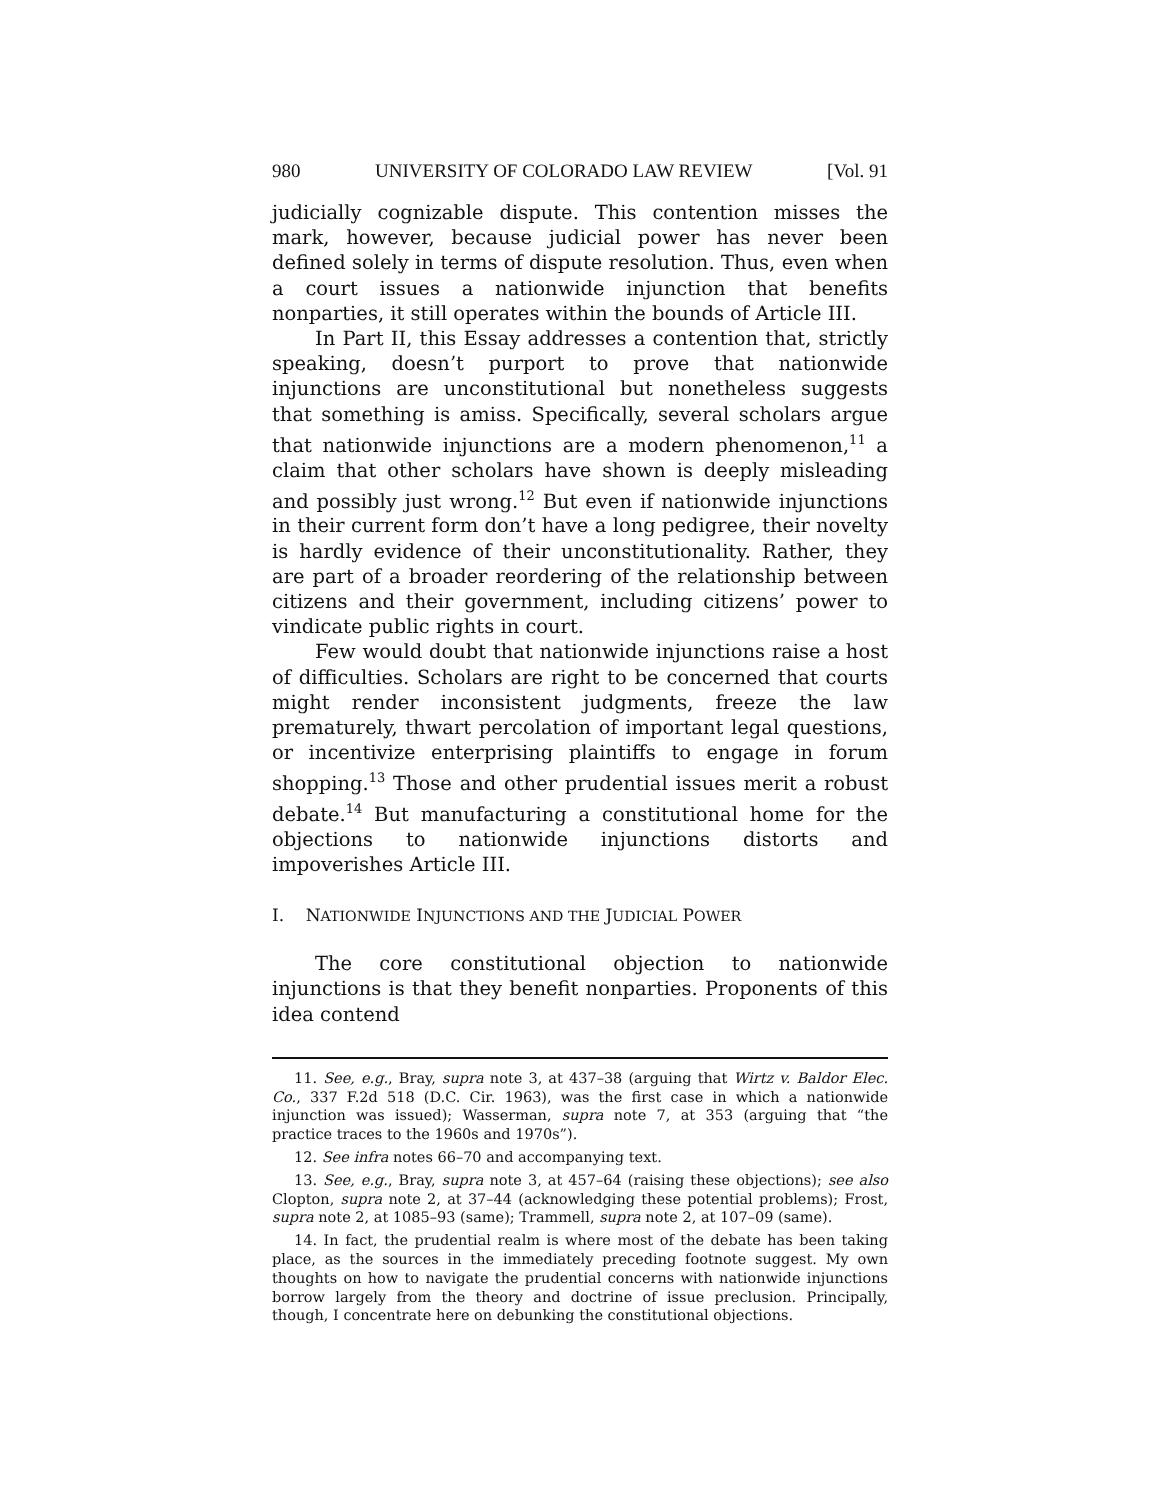980 UNIVERSITY OF COLORADO LAW REVIEW [Vol. 91
judicially cognizable dispute. This contention misses the mark, however, because judicial power has never been defined solely in terms of dispute resolution. Thus, even when a court issues a nationwide injunction that benefits nonparties, it still operates within the bounds of Article III.
In Part II, this Essay addresses a contention that, strictly speaking, doesn’t purport to prove that nationwide injunctions are unconstitutional but nonetheless suggests that something is amiss. Specifically, several scholars argue that nationwide injunctions are a modern phenomenon,<sup>11</sup> a claim that other scholars have shown is deeply misleading and possibly just wrong.<sup>12</sup> But even if nationwide injunctions in their current form don’t have a long pedigree, their novelty is hardly evidence of their unconstitutionality. Rather, they are part of a broader reordering of the relationship between citizens and their government, including citizens’ power to vindicate public rights in court.
Few would doubt that nationwide injunctions raise a host of difficulties. Scholars are right to be concerned that courts might render inconsistent judgments, freeze the law prematurely, thwart percolation of important legal questions, or incentivize enterprising plaintiffs to engage in forum shopping.<sup>13</sup> Those and other prudential issues merit a robust debate.<sup>14</sup> But manufacturing a constitutional home for the objections to nationwide injunctions distorts and impoverishes Article III.
I. NATIONWIDE INJUNCTIONS AND THE JUDICIAL POWER
The core constitutional objection to nationwide injunctions is that they benefit nonparties. Proponents of this idea contend
11. See, e.g., Bray, supra note 3, at 437–38 (arguing that Wirtz v. Baldor Elec. Co., 337 F.2d 518 (D.C. Cir. 1963), was the first case in which a nationwide injunction was issued); Wasserman, supra note 7, at 353 (arguing that “the practice traces to the 1960s and 1970s”).
12. See infra notes 66–70 and accompanying text.
13. See, e.g., Bray, supra note 3, at 457–64 (raising these objections); see also Clopton, supra note 2, at 37–44 (acknowledging these potential problems); Frost, supra note 2, at 1085–93 (same); Trammell, supra note 2, at 107–09 (same).
14. In fact, the prudential realm is where most of the debate has been taking place, as the sources in the immediately preceding footnote suggest. My own thoughts on how to navigate the prudential concerns with nationwide injunctions borrow largely from the theory and doctrine of issue preclusion. Principally, though, I concentrate here on debunking the constitutional objections.